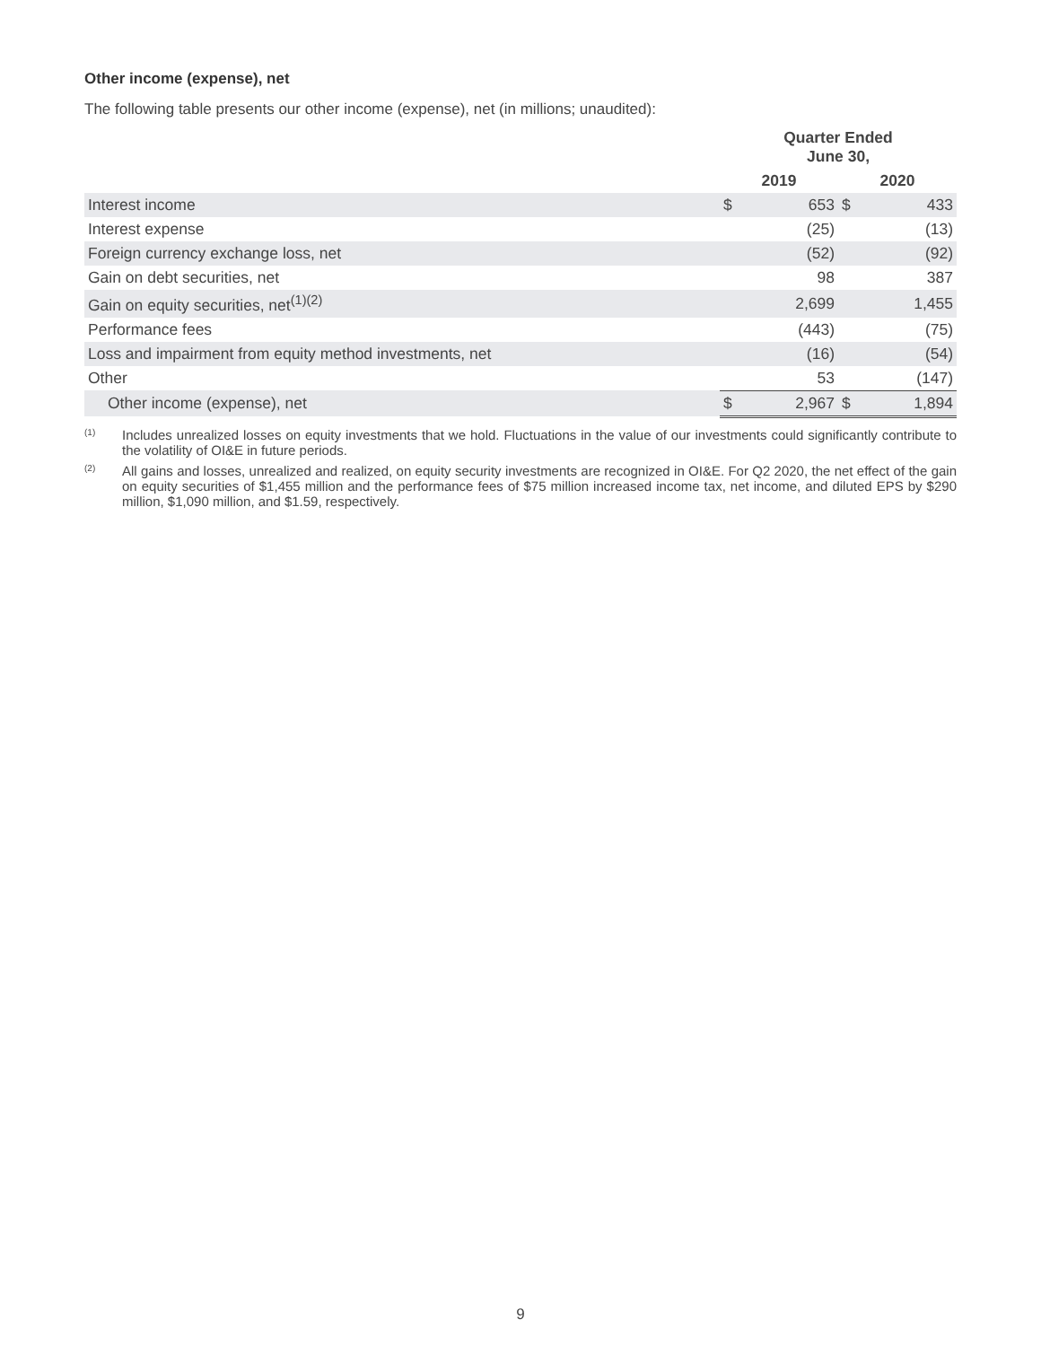Other income (expense), net
The following table presents our other income (expense), net (in millions; unaudited):
| | Quarter Ended June 30, | | | |
| --- | --- | --- | --- | --- |
| | 2019 | | 2020 | |
| Interest income | $ | 653 | $ | 433 |
| Interest expense | | (25) | | (13) |
| Foreign currency exchange loss, net | | (52) | | (92) |
| Gain on debt securities, net | | 98 | | 387 |
| Gain on equity securities, net<sup>(1)(2)</sup> | | 2,699 | | 1,455 |
| Performance fees | | (443) | | (75) |
| Loss and impairment from equity method investments, net | | (16) | | (54) |
| Other | | 53 | | (147) |
| Other income (expense), net | $ | 2,967 | $ | 1,894 |
<sup>(1)</sup> Includes unrealized losses on equity investments that we hold. Fluctuations in the value of our investments could significantly contribute to the volatility of OI&E in future periods.
<sup>(2)</sup> All gains and losses, unrealized and realized, on equity security investments are recognized in OI&E. For Q2 2020, the net effect of the gain on equity securities of $1,455 million and the performance fees of $75 million increased income tax, net income, and diluted EPS by $290 million, $1,090 million, and $1.59, respectively.
9